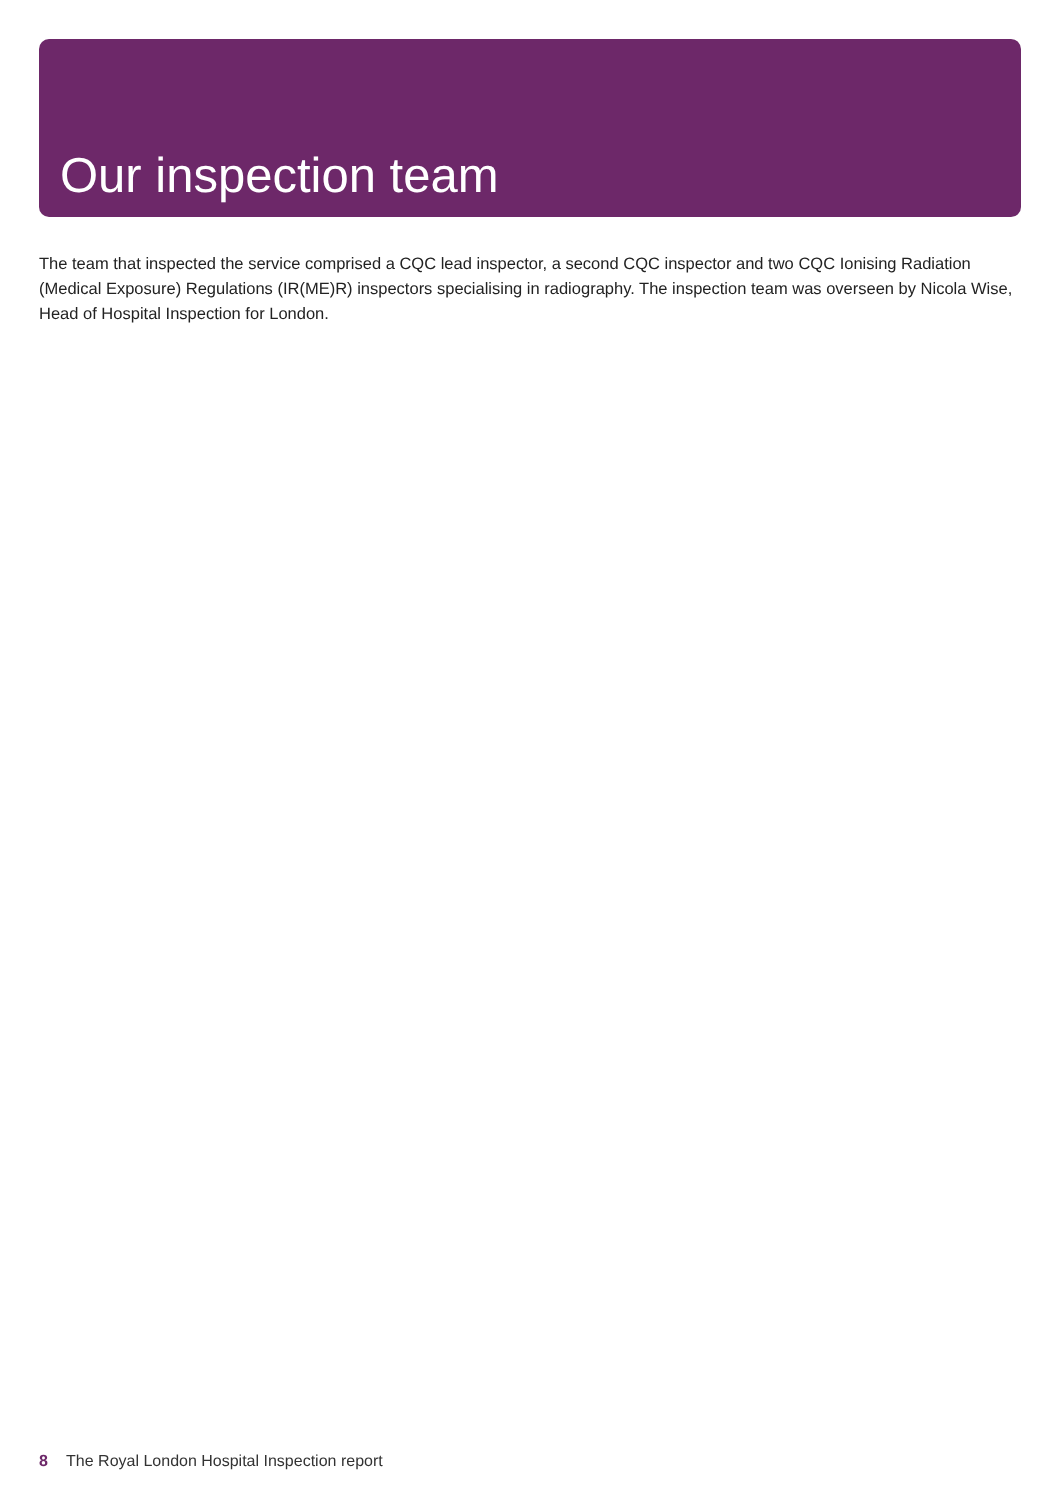Our inspection team
The team that inspected the service comprised a CQC lead inspector, a second CQC inspector and two CQC Ionising Radiation (Medical Exposure) Regulations (IR(ME)R) inspectors specialising in radiography. The inspection team was overseen by Nicola Wise, Head of Hospital Inspection for London.
8 The Royal London Hospital Inspection report